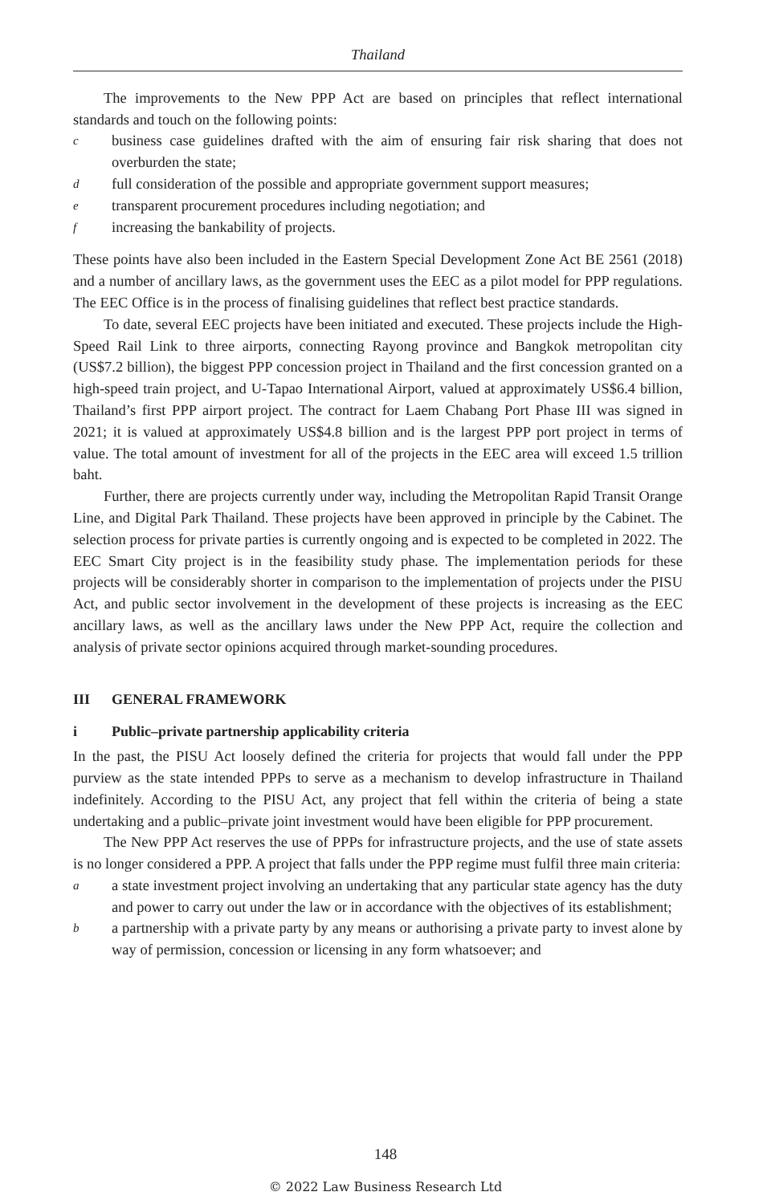Thailand
The improvements to the New PPP Act are based on principles that reflect international standards and touch on the following points:
cbusiness case guidelines drafted with the aim of ensuring fair risk sharing that does not overburden the state;
dfull consideration of the possible and appropriate government support measures;
etransparent procurement procedures including negotiation; and
fincreasing the bankability of projects.
These points have also been included in the Eastern Special Development Zone Act BE 2561 (2018) and a number of ancillary laws, as the government uses the EEC as a pilot model for PPP regulations. The EEC Office is in the process of finalising guidelines that reflect best practice standards.
To date, several EEC projects have been initiated and executed. These projects include the High-Speed Rail Link to three airports, connecting Rayong province and Bangkok metropolitan city (US$7.2 billion), the biggest PPP concession project in Thailand and the first concession granted on a high-speed train project, and U-Tapao International Airport, valued at approximately US$6.4 billion, Thailand’s first PPP airport project. The contract for Laem Chabang Port Phase III was signed in 2021; it is valued at approximately US$4.8 billion and is the largest PPP port project in terms of value. The total amount of investment for all of the projects in the EEC area will exceed 1.5 trillion baht.
Further, there are projects currently under way, including the Metropolitan Rapid Transit Orange Line, and Digital Park Thailand. These projects have been approved in principle by the Cabinet. The selection process for private parties is currently ongoing and is expected to be completed in 2022. The EEC Smart City project is in the feasibility study phase. The implementation periods for these projects will be considerably shorter in comparison to the implementation of projects under the PISU Act, and public sector involvement in the development of these projects is increasing as the EEC ancillary laws, as well as the ancillary laws under the New PPP Act, require the collection and analysis of private sector opinions acquired through market-sounding procedures.
III GENERAL FRAMEWORK
i Public–private partnership applicability criteria
In the past, the PISU Act loosely defined the criteria for projects that would fall under the PPP purview as the state intended PPPs to serve as a mechanism to develop infrastructure in Thailand indefinitely. According to the PISU Act, any project that fell within the criteria of being a state undertaking and a public–private joint investment would have been eligible for PPP procurement.
The New PPP Act reserves the use of PPPs for infrastructure projects, and the use of state assets is no longer considered a PPP. A project that falls under the PPP regime must fulfil three main criteria:
aa state investment project involving an undertaking that any particular state agency has the duty and power to carry out under the law or in accordance with the objectives of its establishment;
ba partnership with a private party by any means or authorising a private party to invest alone by way of permission, concession or licensing in any form whatsoever; and
148
© 2022 Law Business Research Ltd